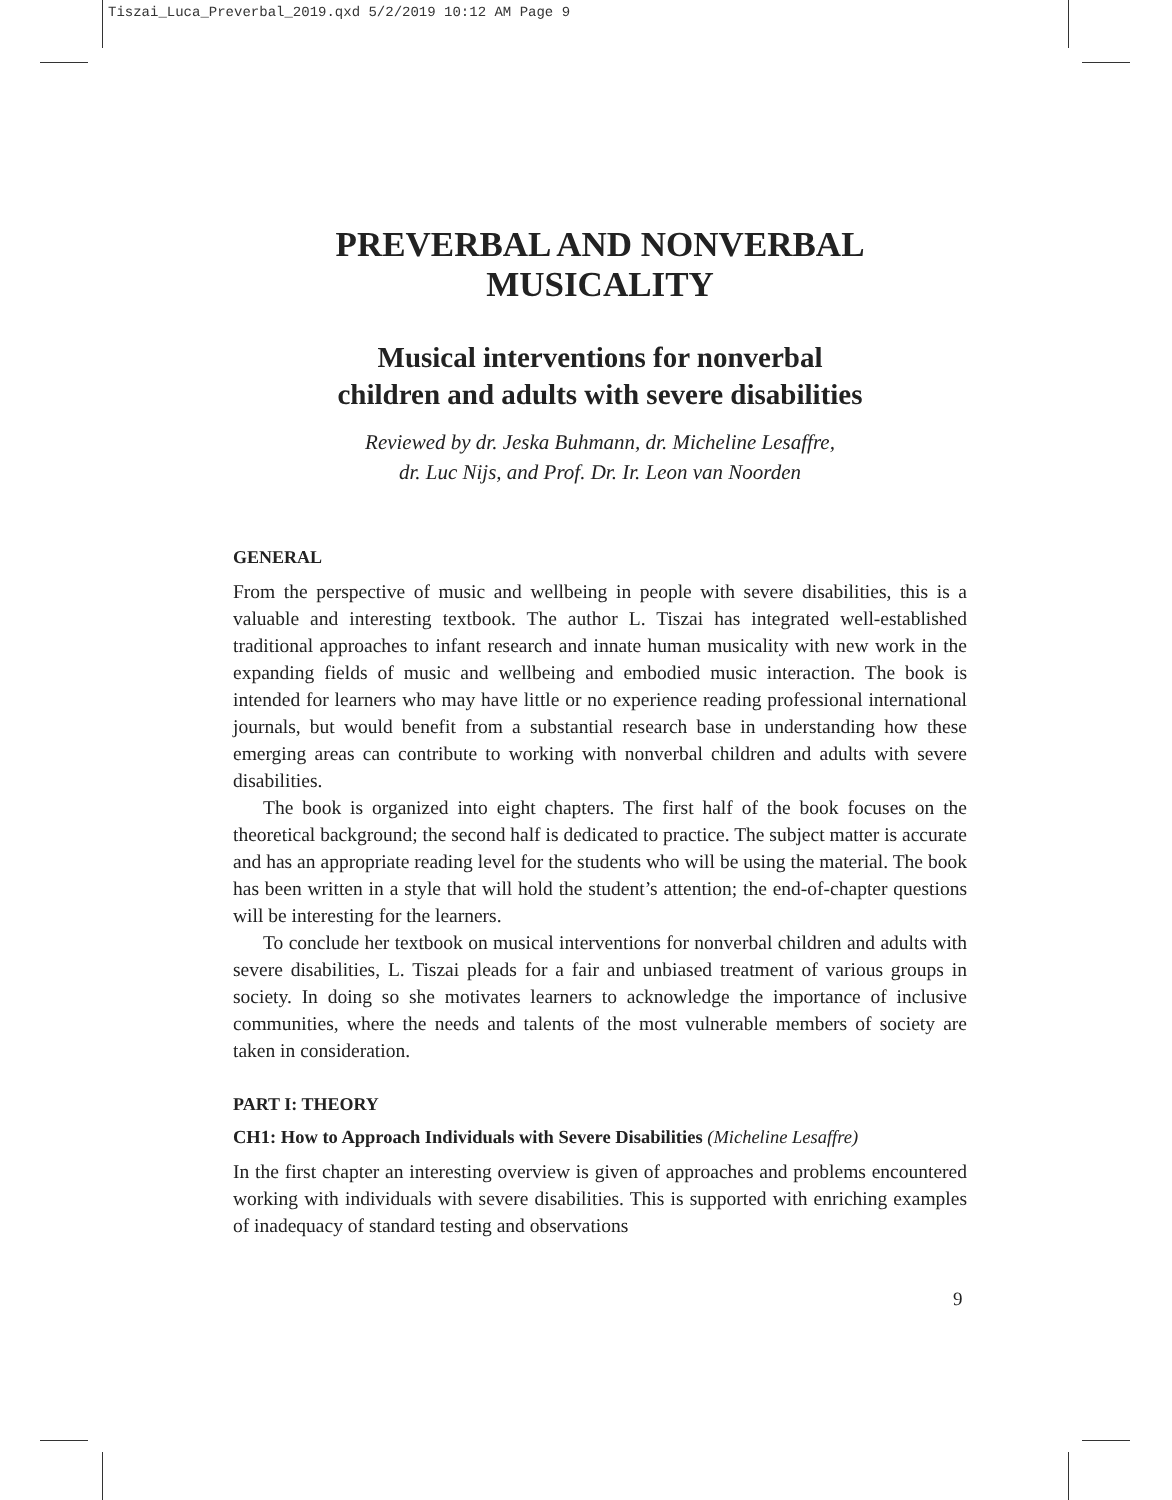Tiszai_Luca_Preverbal_2019.qxd 5/2/2019 10:12 AM Page 9
PREVERBAL AND NONVERBAL
MUSICALITY
Musical interventions for nonverbal
children and adults with severe disabilities
Reviewed by dr. Jeska Buhmann, dr. Micheline Lesaffre,
dr. Luc Nijs, and Prof. Dr. Ir. Leon van Noorden
GENERAL
From the perspective of music and wellbeing in people with severe disabilities, this is a valuable and interesting textbook. The author L. Tiszai has integrated well-established traditional approaches to infant research and innate human musicality with new work in the expanding fields of music and wellbeing and embodied music interaction. The book is intended for learners who may have little or no experience reading professional international journals, but would benefit from a substantial research base in understanding how these emerging areas can contribute to working with nonverbal children and adults with severe disabilities.
The book is organized into eight chapters. The first half of the book focuses on the theoretical background; the second half is dedicated to practice. The subject matter is accurate and has an appropriate reading level for the students who will be using the material. The book has been written in a style that will hold the student’s attention; the end-of-chapter questions will be interesting for the learners.
To conclude her textbook on musical interventions for nonverbal children and adults with severe disabilities, L. Tiszai pleads for a fair and unbiased treatment of various groups in society. In doing so she motivates learners to acknowledge the importance of inclusive communities, where the needs and talents of the most vulnerable members of society are taken in consideration.
PART I: THEORY
CH1: How to Approach Individuals with Severe Disabilities (Micheline Lesaffre)
In the first chapter an interesting overview is given of approaches and problems encountered working with individuals with severe disabilities. This is supported with enriching examples of inadequacy of standard testing and observations
9